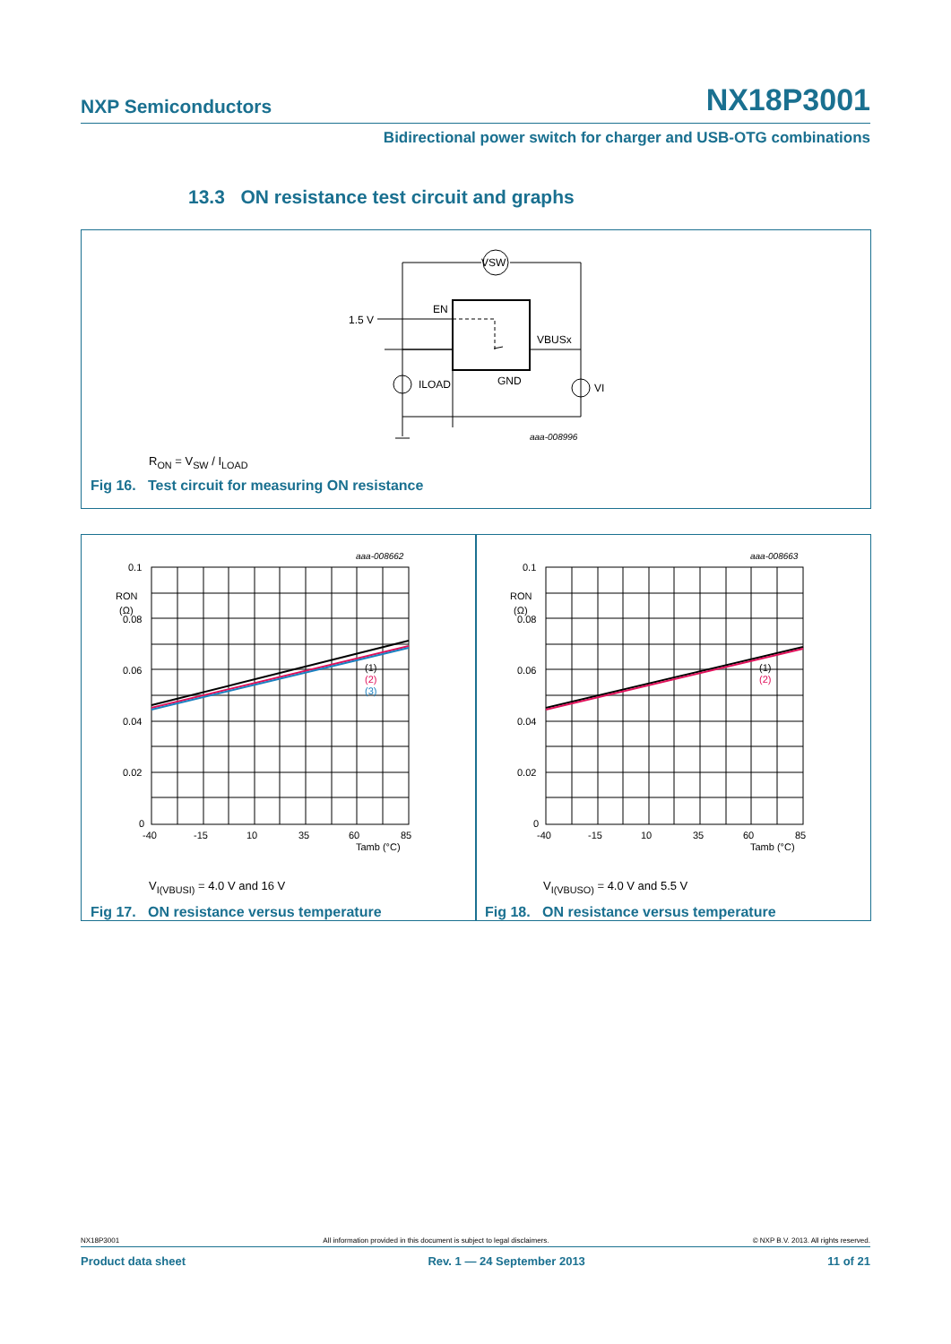NXP Semiconductors NX18P3001
Bidirectional power switch for charger and USB-OTG combinations
13.3 ON resistance test circuit and graphs
VSW
1.5 V
EN
VBUSx
GND
ILOAD
VI
aaa-008996
R<sub>ON</sub> = V<sub>SW</sub> / I<sub>LOAD</sub>
Fig 16. Test circuit for measuring ON resistance
0.1
RON
(Ω)
0.08
0.06
0.04
0.02
0
-40
-15
10
35
60
85
Tamb (°C)
aaa-008662
(1)
(2)
(3)
V<sub>I(VBUSI)</sub> = 4.0 V and 16 V
Fig 17. ON resistance versus temperature
0.1
RON
(Ω)
0.08
0.06
0.04
0.02
0
-40
-15
10
35
60
85
Tamb (°C)
aaa-008663
(1)
(2)
V<sub>I(VBUSO)</sub> = 4.0 V and 5.5 V
Fig 18. ON resistance versus temperature
NX18P3001 All information provided in this document is subject to legal disclaimers. © NXP B.V. 2013. All rights reserved.
Product data sheet Rev. 1 — 24 September 2013 11 of 21